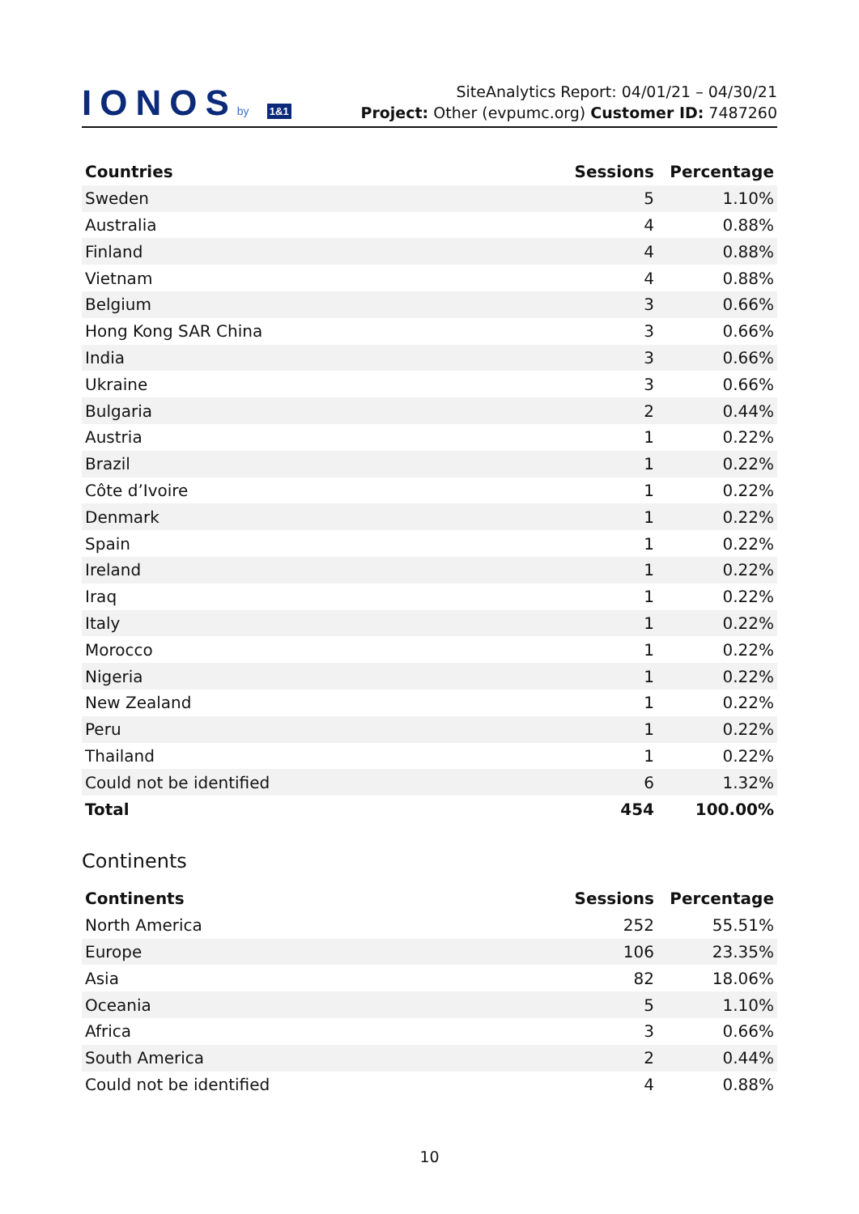IONOSby 1&1
SiteAnalytics Report: 04/01/21 – 04/30/21
Project: Other (evpumc.org) Customer ID: 7487260
| Countries | Sessions | Percentage |
| --- | --- | --- |
| Sweden | 5 | 1.10% |
| Australia | 4 | 0.88% |
| Finland | 4 | 0.88% |
| Vietnam | 4 | 0.88% |
| Belgium | 3 | 0.66% |
| Hong Kong SAR China | 3 | 0.66% |
| India | 3 | 0.66% |
| Ukraine | 3 | 0.66% |
| Bulgaria | 2 | 0.44% |
| Austria | 1 | 0.22% |
| Brazil | 1 | 0.22% |
| Côte d’Ivoire | 1 | 0.22% |
| Denmark | 1 | 0.22% |
| Spain | 1 | 0.22% |
| Ireland | 1 | 0.22% |
| Iraq | 1 | 0.22% |
| Italy | 1 | 0.22% |
| Morocco | 1 | 0.22% |
| Nigeria | 1 | 0.22% |
| New Zealand | 1 | 0.22% |
| Peru | 1 | 0.22% |
| Thailand | 1 | 0.22% |
| Could not be identified | 6 | 1.32% |
| Total | 454 | 100.00% |
Continents
| Continents | Sessions | Percentage |
| --- | --- | --- |
| North America | 252 | 55.51% |
| Europe | 106 | 23.35% |
| Asia | 82 | 18.06% |
| Oceania | 5 | 1.10% |
| Africa | 3 | 0.66% |
| South America | 2 | 0.44% |
| Could not be identified | 4 | 0.88% |
10